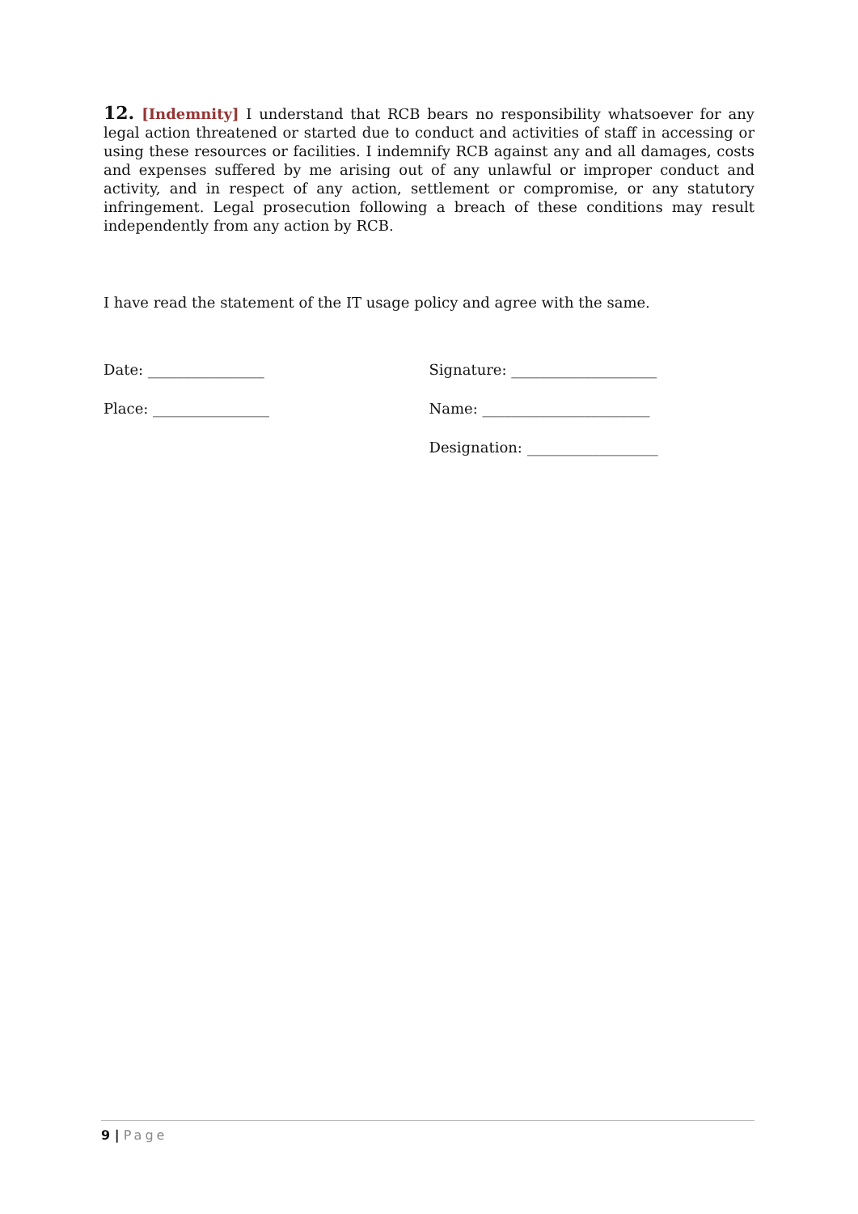12. [Indemnity] I understand that RCB bears no responsibility whatsoever for any legal action threatened or started due to conduct and activities of staff in accessing or using these resources or facilities. I indemnify RCB against any and all damages, costs and expenses suffered by me arising out of any unlawful or improper conduct and activity, and in respect of any action, settlement or compromise, or any statutory infringement. Legal prosecution following a breach of these conditions may result independently from any action by RCB.
I have read the statement of the IT usage policy and agree with the same.
Date: ________________
Place: ________________
Signature: ____________________
Name: _______________________
Designation: __________________
9 | Page